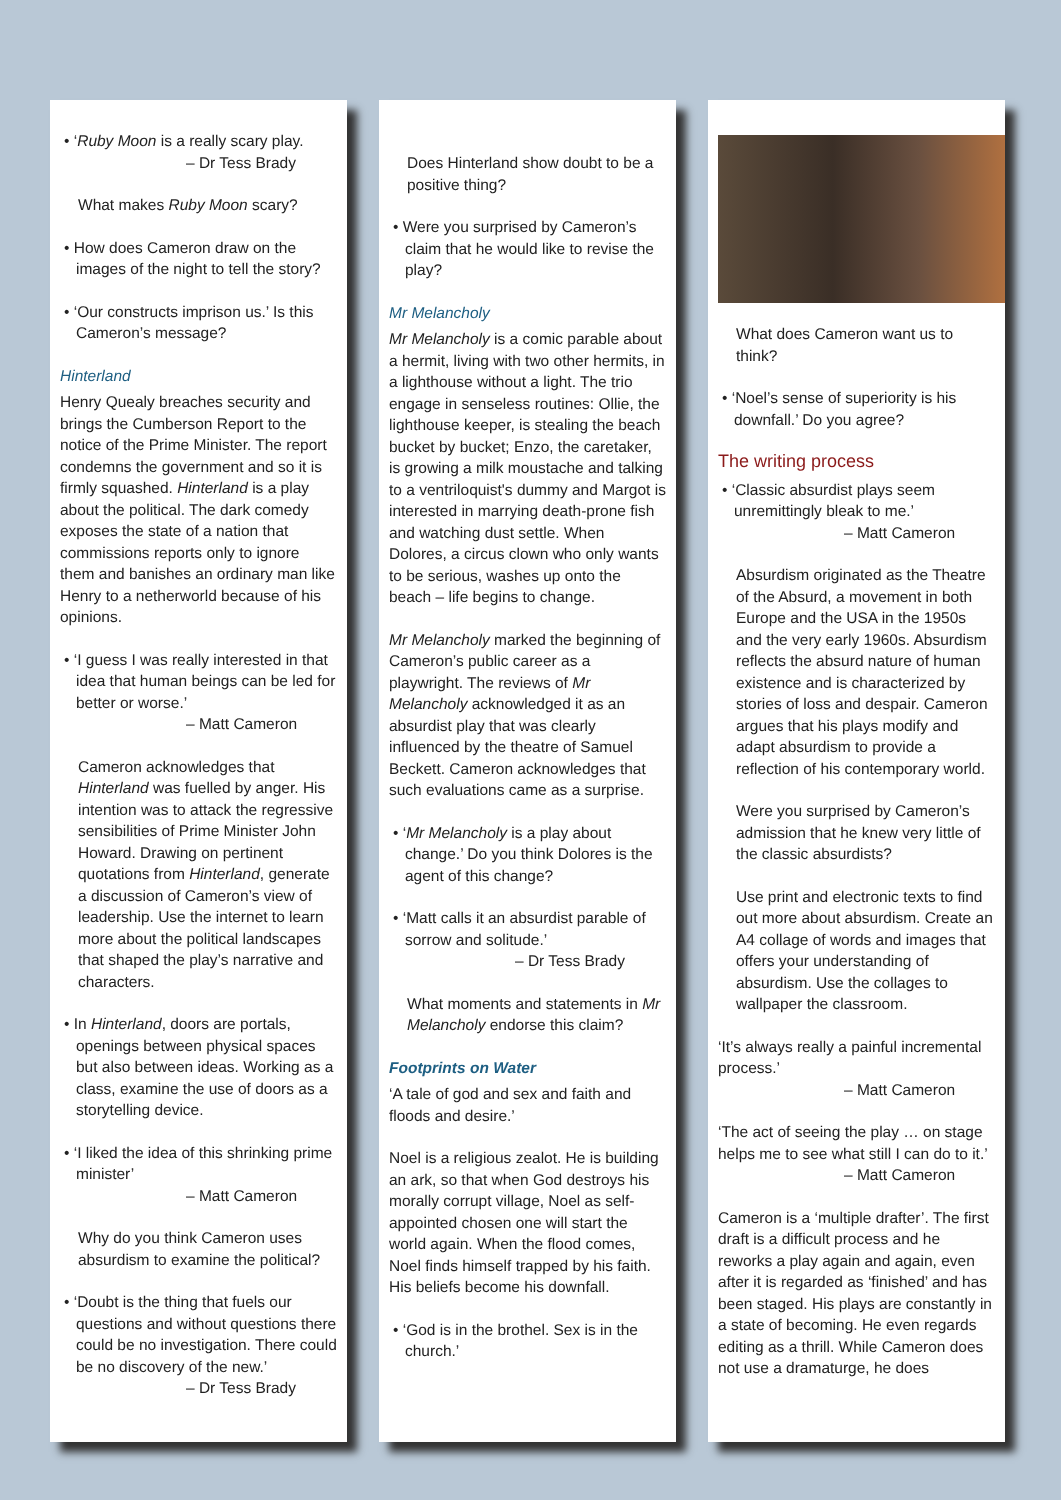• ‘Ruby Moon is a really scary play.
– Dr Tess Brady
What makes Ruby Moon scary?
• How does Cameron draw on the images of the night to tell the story?
• ‘Our constructs imprison us.’ Is this Cameron’s message?
Hinterland
Henry Quealy breaches security and brings the Cumberson Report to the notice of the Prime Minister. The report condemns the government and so it is firmly squashed. Hinterland is a play about the political. The dark comedy exposes the state of a nation that commissions reports only to ignore them and banishes an ordinary man like Henry to a netherworld because of his opinions.
• ‘I guess I was really interested in that idea that human beings can be led for better or worse.’
– Matt Cameron
Cameron acknowledges that Hinterland was fuelled by anger. His intention was to attack the regressive sensibilities of Prime Minister John Howard. Drawing on pertinent quotations from Hinterland, generate a discussion of Cameron’s view of leadership. Use the internet to learn more about the political landscapes that shaped the play’s narrative and characters.
• In Hinterland, doors are portals, openings between physical spaces but also between ideas. Working as a class, examine the use of doors as a storytelling device.
• ‘I liked the idea of this shrinking prime minister’
– Matt Cameron
Why do you think Cameron uses absurdism to examine the political?
• ‘Doubt is the thing that fuels our questions and without questions there could be no investigation. There could be no discovery of the new.’
– Dr Tess Brady
Does Hinterland show doubt to be a positive thing?
• Were you surprised by Cameron’s claim that he would like to revise the play?
Mr Melancholy
Mr Melancholy is a comic parable about a hermit, living with two other hermits, in a lighthouse without a light. The trio engage in senseless routines: Ollie, the lighthouse keeper, is stealing the beach bucket by bucket; Enzo, the caretaker, is growing a milk moustache and talking to a ventriloquist's dummy and Margot is interested in marrying death-prone fish and watching dust settle. When Dolores, a circus clown who only wants to be serious, washes up onto the beach – life begins to change.
Mr Melancholy marked the beginning of Cameron’s public career as a playwright. The reviews of Mr Melancholy acknowledged it as an absurdist play that was clearly influenced by the theatre of Samuel Beckett. Cameron acknowledges that such evaluations came as a surprise.
• ‘Mr Melancholy is a play about change.’ Do you think Dolores is the agent of this change?
• ‘Matt calls it an absurdist parable of sorrow and solitude.’
– Dr Tess Brady
What moments and statements in Mr Melancholy endorse this claim?
Footprints on Water
‘A tale of god and sex and faith and floods and desire.’
Noel is a religious zealot. He is building an ark, so that when God destroys his morally corrupt village, Noel as self-appointed chosen one will start the world again. When the flood comes, Noel finds himself trapped by his faith. His beliefs become his downfall.
• ‘God is in the brothel. Sex is in the church.’
What does Cameron want us to think?
• ‘Noel’s sense of superiority is his downfall.’ Do you agree?
The writing process
• ‘Classic absurdist plays seem unremittingly bleak to me.’
– Matt Cameron
Absurdism originated as the Theatre of the Absurd, a movement in both Europe and the USA in the 1950s and the very early 1960s. Absurdism reflects the absurd nature of human existence and is characterized by stories of loss and despair. Cameron argues that his plays modify and adapt absurdism to provide a reflection of his contemporary world.
Were you surprised by Cameron’s admission that he knew very little of the classic absurdists?
Use print and electronic texts to find out more about absurdism. Create an A4 collage of words and images that offers your understanding of absurdism. Use the collages to wallpaper the classroom.
‘It’s always really a painful incremental process.’
– Matt Cameron
‘The act of seeing the play … on stage helps me to see what still I can do to it.’
– Matt Cameron
Cameron is a ‘multiple drafter’. The first draft is a difficult process and he reworks a play again and again, even after it is regarded as ‘finished’ and has been staged. His plays are constantly in a state of becoming. He even regards editing as a thrill. While Cameron does not use a dramaturge, he does